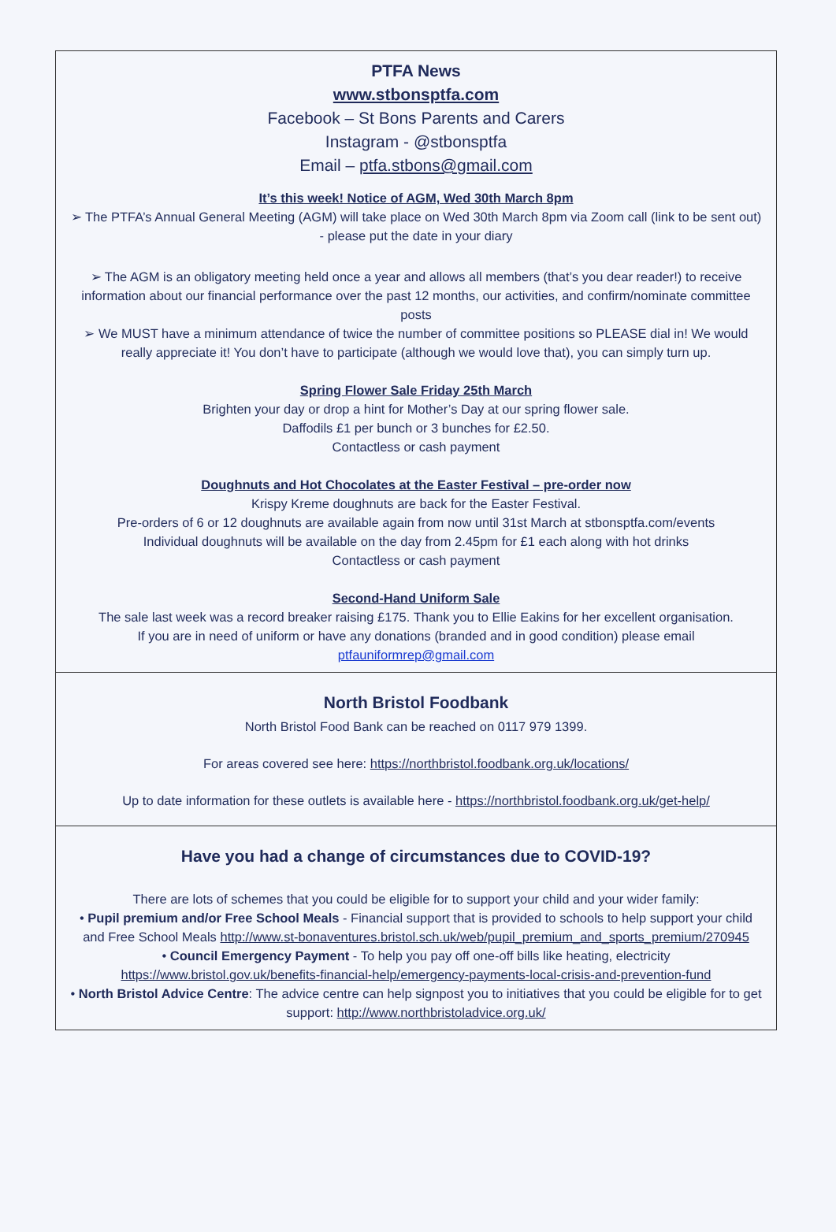PTFA News
www.stbonsptfa.com
Facebook – St Bons Parents and Carers
Instagram - @stbonsptfa
Email – ptfa.stbons@gmail.com
It’s this week! Notice of AGM, Wed 30th March 8pm
➢ The PTFA’s Annual General Meeting (AGM) will take place on Wed 30th March 8pm via Zoom call (link to be sent out) - please put the date in your diary
➢ The AGM is an obligatory meeting held once a year and allows all members (that’s you dear reader!) to receive information about our financial performance over the past 12 months, our activities, and confirm/nominate committee posts
➢ We MUST have a minimum attendance of twice the number of committee positions so PLEASE dial in! We would really appreciate it! You don’t have to participate (although we would love that), you can simply turn up.
Spring Flower Sale Friday 25th March
Brighten your day or drop a hint for Mother’s Day at our spring flower sale.
Daffodils £1 per bunch or 3 bunches for £2.50.
Contactless or cash payment
Doughnuts and Hot Chocolates at the Easter Festival – pre-order now
Krispy Kreme doughnuts are back for the Easter Festival.
Pre-orders of 6 or 12 doughnuts are available again from now until 31st March at stbonsptfa.com/events
Individual doughnuts will be available on the day from 2.45pm for £1 each along with hot drinks
Contactless or cash payment
Second-Hand Uniform Sale
The sale last week was a record breaker raising £175. Thank you to Ellie Eakins for her excellent organisation.
If you are in need of uniform or have any donations (branded and in good condition) please email ptfauniformrep@gmail.com
North Bristol Foodbank
North Bristol Food Bank can be reached on 0117 979 1399.
For areas covered see here: https://northbristol.foodbank.org.uk/locations/
Up to date information for these outlets is available here - https://northbristol.foodbank.org.uk/get-help/
Have you had a change of circumstances due to COVID-19?
There are lots of schemes that you could be eligible for to support your child and your wider family:
• Pupil premium and/or Free School Meals - Financial support that is provided to schools to help support your child and Free School Meals http://www.st-bonaventures.bristol.sch.uk/web/pupil_premium_and_sports_premium/270945
• Council Emergency Payment - To help you pay off one-off bills like heating, electricity https://www.bristol.gov.uk/benefits-financial-help/emergency-payments-local-crisis-and-prevention-fund
• North Bristol Advice Centre: The advice centre can help signpost you to initiatives that you could be eligible for to get support: http://www.northbristoladvice.org.uk/